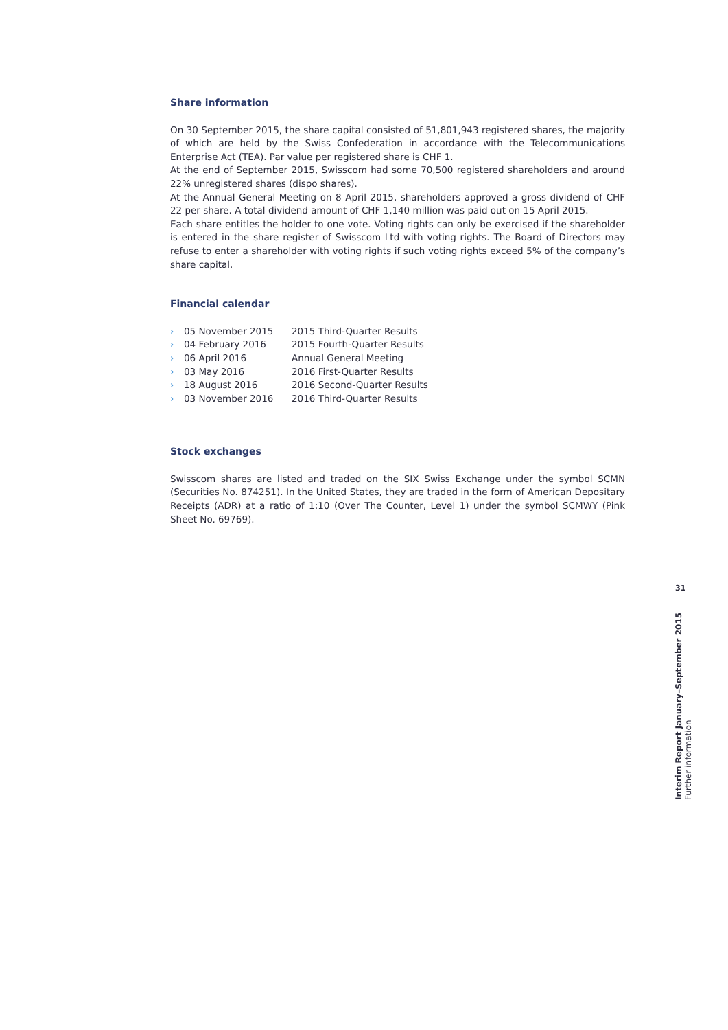Share information
On 30 September 2015, the share capital consisted of 51,801,943 registered shares, the majority of which are held by the Swiss Confederation in accordance with the Telecommunications Enterprise Act (TEA). Par value per registered share is CHF 1.
At the end of September 2015, Swisscom had some 70,500 registered shareholders and around 22% unregistered shares (dispo shares).
At the Annual General Meeting on 8 April 2015, shareholders approved a gross dividend of CHF 22 per share. A total dividend amount of CHF 1,140 million was paid out on 15 April 2015.
Each share entitles the holder to one vote. Voting rights can only be exercised if the shareholder is entered in the share register of Swisscom Ltd with voting rights. The Board of Directors may refuse to enter a shareholder with voting rights if such voting rights exceed 5% of the company’s share capital.
Financial calendar
| › | 05 November 2015 | 2015 Third-Quarter Results |
| › | 04 February 2016 | 2015 Fourth-Quarter Results |
| › | 06 April 2016 | Annual General Meeting |
| › | 03 May 2016 | 2016 First-Quarter Results |
| › | 18 August 2016 | 2016 Second-Quarter Results |
| › | 03 November 2016 | 2016 Third-Quarter Results |
Stock exchanges
Swisscom shares are listed and traded on the SIX Swiss Exchange under the symbol SCMN (Securities No. 874251). In the United States, they are traded in the form of American Depositary Receipts (ADR) at a ratio of 1:10 (Over The Counter, Level 1) under the symbol SCMWY (Pink Sheet No. 69769).
31
Interim Report January–September 2015
Further information